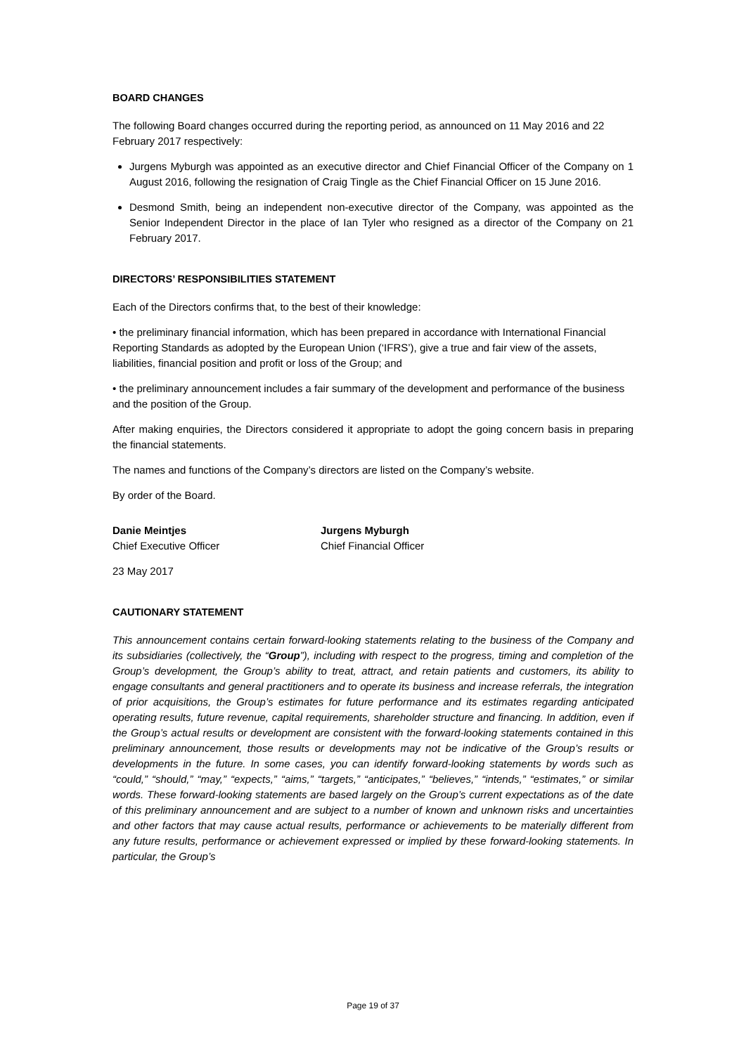BOARD CHANGES
The following Board changes occurred during the reporting period, as announced on 11 May 2016 and 22 February 2017 respectively:
Jurgens Myburgh was appointed as an executive director and Chief Financial Officer of the Company on 1 August 2016, following the resignation of Craig Tingle as the Chief Financial Officer on 15 June 2016.
Desmond Smith, being an independent non-executive director of the Company, was appointed as the Senior Independent Director in the place of Ian Tyler who resigned as a director of the Company on 21 February 2017.
DIRECTORS’ RESPONSIBILITIES STATEMENT
Each of the Directors confirms that, to the best of their knowledge:
• the preliminary financial information, which has been prepared in accordance with International Financial Reporting Standards as adopted by the European Union (‘IFRS’), give a true and fair view of the assets, liabilities, financial position and profit or loss of the Group; and
• the preliminary announcement includes a fair summary of the development and performance of the business and the position of the Group.
After making enquiries, the Directors considered it appropriate to adopt the going concern basis in preparing the financial statements.
The names and functions of the Company’s directors are listed on the Company’s website.
By order of the Board.
Danie Meintjes
Chief Executive Officer
Jurgens Myburgh
Chief Financial Officer
23 May 2017
CAUTIONARY STATEMENT
This announcement contains certain forward-looking statements relating to the business of the Company and its subsidiaries (collectively, the “Group”), including with respect to the progress, timing and completion of the Group’s development, the Group’s ability to treat, attract, and retain patients and customers, its ability to engage consultants and general practitioners and to operate its business and increase referrals, the integration of prior acquisitions, the Group’s estimates for future performance and its estimates regarding anticipated operating results, future revenue, capital requirements, shareholder structure and financing. In addition, even if the Group’s actual results or development are consistent with the forward-looking statements contained in this preliminary announcement, those results or developments may not be indicative of the Group’s results or developments in the future. In some cases, you can identify forward-looking statements by words such as “could,” “should,” “may,” “expects,” “aims,” “targets,” “anticipates,” “believes,” “intends,” “estimates,” or similar words. These forward-looking statements are based largely on the Group’s current expectations as of the date of this preliminary announcement and are subject to a number of known and unknown risks and uncertainties and other factors that may cause actual results, performance or achievements to be materially different from any future results, performance or achievement expressed or implied by these forward-looking statements. In particular, the Group’s
Page 19 of 37